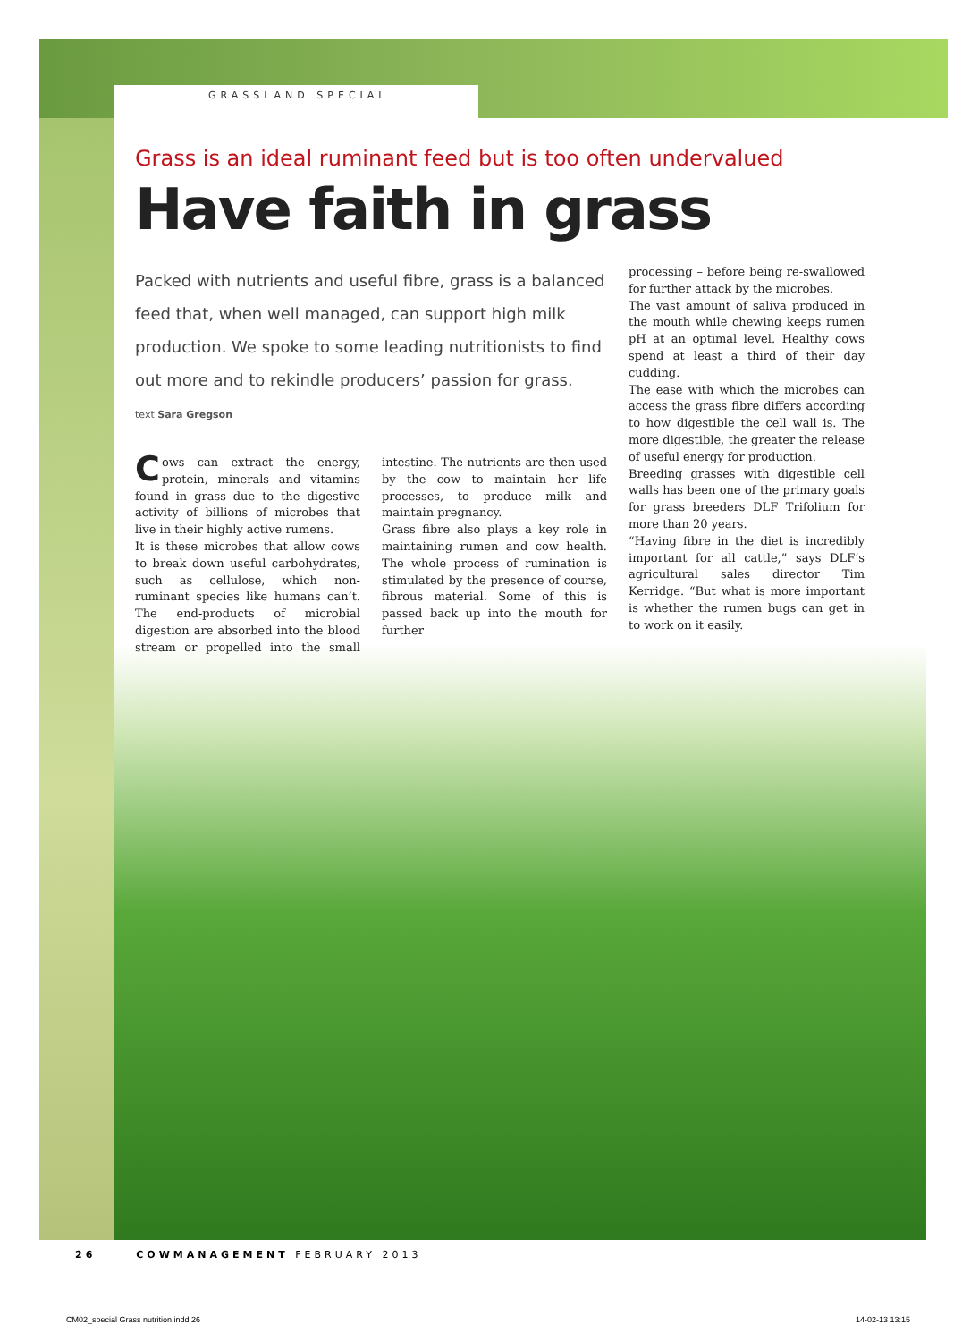GRASSLAND SPECIAL
Grass is an ideal ruminant feed but is too often undervalued
Have faith in grass
Packed with nutrients and useful fibre, grass is a balanced feed that, when well managed, can support high milk production. We spoke to some leading nutritionists to find out more and to rekindle producers’ passion for grass.
text Sara Gregson
Cows can extract the energy, protein, minerals and vitamins found in grass due to the digestive activity of billions of microbes that live in their highly active rumens.
It is these microbes that allow cows to break down useful carbohydrates, such as cellulose, which non-ruminant species like humans can’t. The end-products of microbial digestion are absorbed into the blood stream or propelled into the small intestine. The nutrients are then used by the cow to maintain her life processes, to produce milk and maintain pregnancy.
Grass fibre also plays a key role in maintaining rumen and cow health. The whole process of rumination is stimulated by the presence of course, fibrous material. Some of this is passed back up into the mouth for further
processing – before being re-swallowed for further attack by the microbes.
The vast amount of saliva produced in the mouth while chewing keeps rumen pH at an optimal level. Healthy cows spend at least a third of their day cudding.
The ease with which the microbes can access the grass fibre differs according to how digestible the cell wall is. The more digestible, the greater the release of useful energy for production.
Breeding grasses with digestible cell walls has been one of the primary goals for grass breeders DLF Trifolium for more than 20 years.
“Having fibre in the diet is incredibly important for all cattle,” says DLF’s agricultural sales director Tim Kerridge. “But what is more important is whether the rumen bugs can get in to work on it easily.
26 COWMANAGEMENT FEBRUARY 2013
CM02_special Grass nutrition.indd 26
14-02-13 13:15